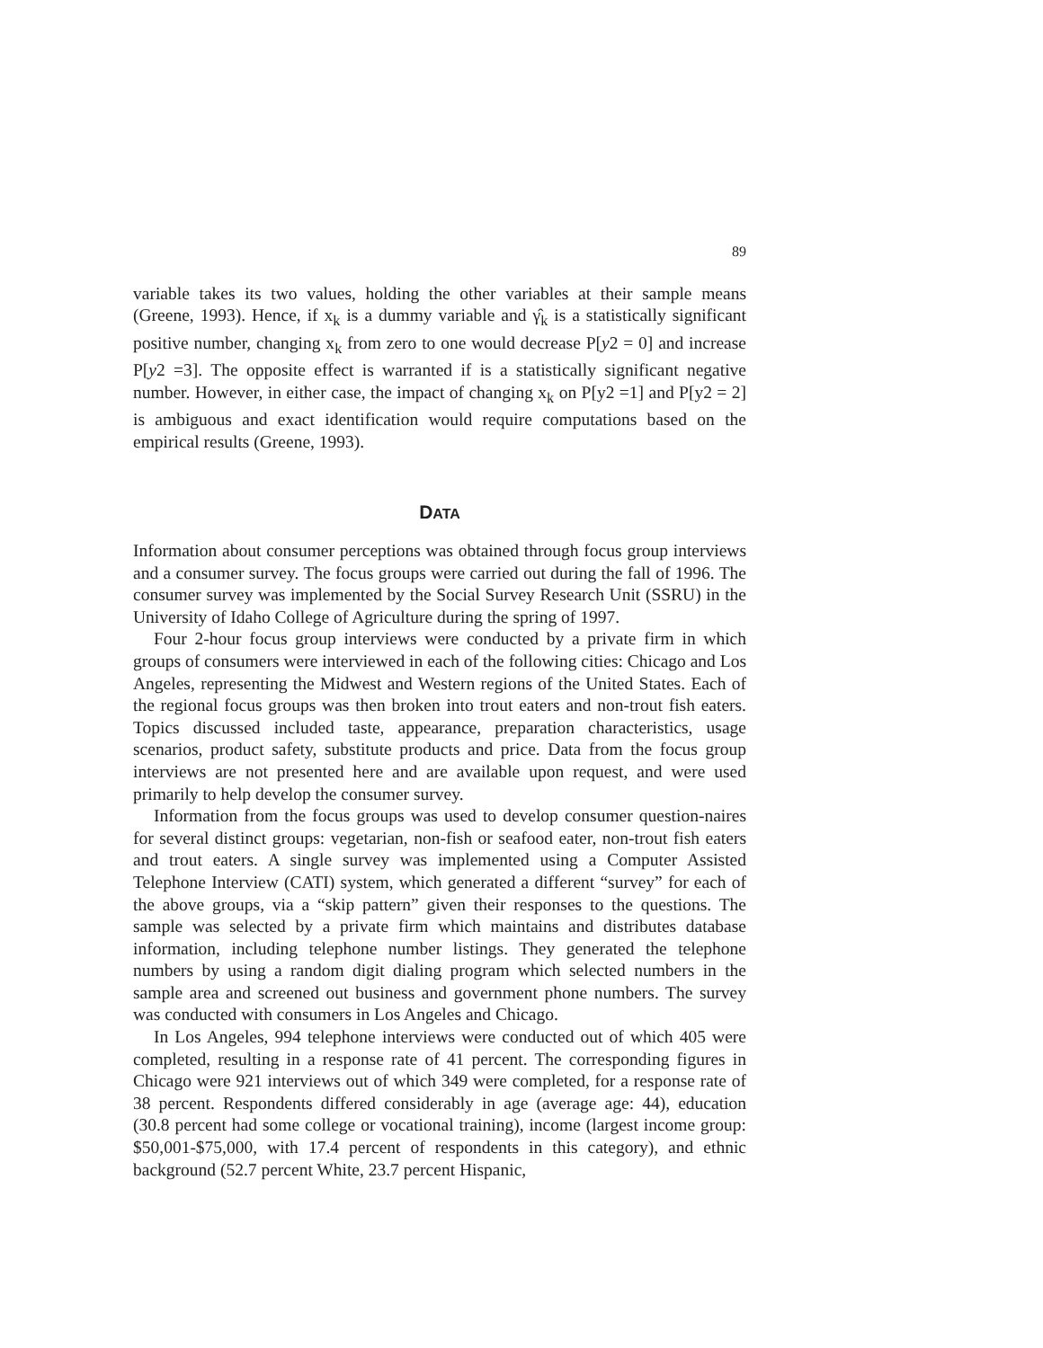89
variable takes its two values, holding the other variables at their sample means (Greene, 1993). Hence, if x<sub>k</sub> is a dummy variable and γ̂<sub>k</sub> is a statistically significant positive number, changing x<sub>k</sub> from zero to one would decrease P[y2 = 0] and increase P[y2 =3]. The opposite effect is warranted if is a statistically significant negative number. However, in either case, the impact of changing x<sub>k</sub> on P[y2 =1] and P[y2 = 2] is ambiguous and exact identification would require computations based on the empirical results (Greene, 1993).
DATA
Information about consumer perceptions was obtained through focus group interviews and a consumer survey. The focus groups were carried out during the fall of 1996. The consumer survey was implemented by the Social Survey Research Unit (SSRU) in the University of Idaho College of Agriculture during the spring of 1997.
Four 2-hour focus group interviews were conducted by a private firm in which groups of consumers were interviewed in each of the following cities: Chicago and Los Angeles, representing the Midwest and Western regions of the United States. Each of the regional focus groups was then broken into trout eaters and non-trout fish eaters. Topics discussed included taste, appearance, preparation characteristics, usage scenarios, product safety, substitute products and price. Data from the focus group interviews are not presented here and are available upon request, and were used primarily to help develop the consumer survey.
Information from the focus groups was used to develop consumer question-naires for several distinct groups: vegetarian, non-fish or seafood eater, non-trout fish eaters and trout eaters. A single survey was implemented using a Computer Assisted Telephone Interview (CATI) system, which generated a different “survey” for each of the above groups, via a “skip pattern” given their responses to the questions. The sample was selected by a private firm which maintains and distributes database information, including telephone number listings. They generated the telephone numbers by using a random digit dialing program which selected numbers in the sample area and screened out business and government phone numbers. The survey was conducted with consumers in Los Angeles and Chicago.
In Los Angeles, 994 telephone interviews were conducted out of which 405 were completed, resulting in a response rate of 41 percent. The corresponding figures in Chicago were 921 interviews out of which 349 were completed, for a response rate of 38 percent. Respondents differed considerably in age (average age: 44), education (30.8 percent had some college or vocational training), income (largest income group: $50,001-$75,000, with 17.4 percent of respondents in this category), and ethnic background (52.7 percent White, 23.7 percent Hispanic,